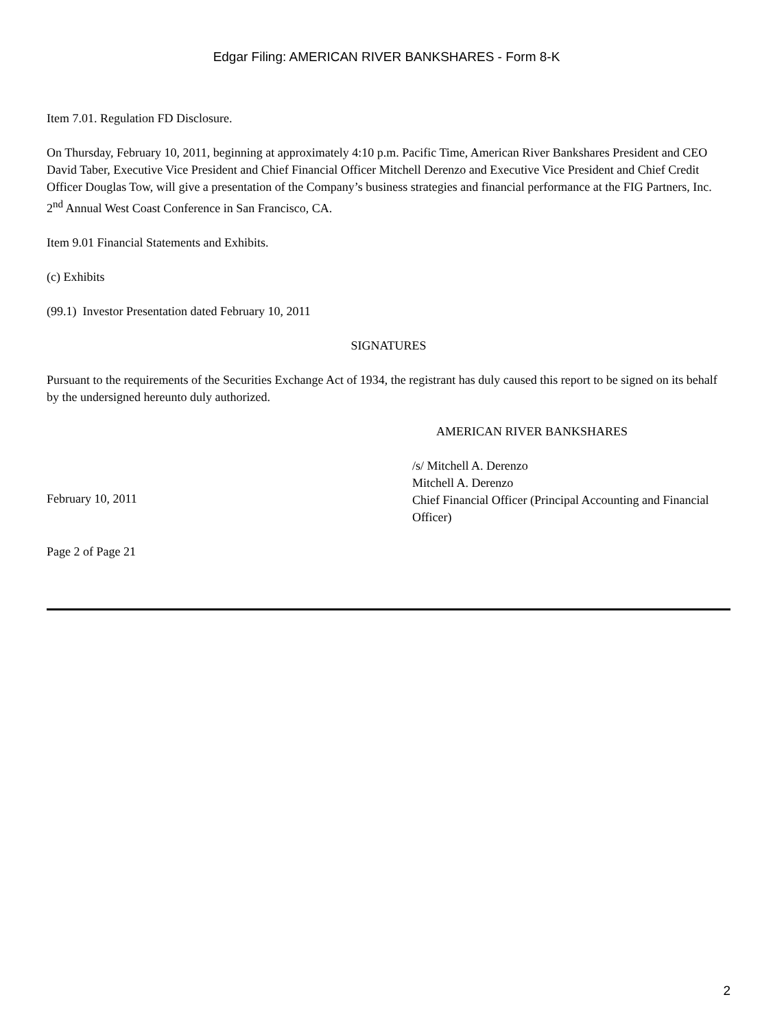Edgar Filing: AMERICAN RIVER BANKSHARES - Form 8-K
Item 7.01. Regulation FD Disclosure.
On Thursday, February 10, 2011, beginning at approximately 4:10 p.m. Pacific Time, American River Bankshares President and CEO David Taber, Executive Vice President and Chief Financial Officer Mitchell Derenzo and Executive Vice President and Chief Credit Officer Douglas Tow, will give a presentation of the Company’s business strategies and financial performance at the FIG Partners, Inc. 2<sup>nd</sup> Annual West Coast Conference in San Francisco, CA.
Item 9.01 Financial Statements and Exhibits.
(c) Exhibits
(99.1) Investor Presentation dated February 10, 2011
SIGNATURES
Pursuant to the requirements of the Securities Exchange Act of 1934, the registrant has duly caused this report to be signed on its behalf by the undersigned hereunto duly authorized.
AMERICAN RIVER BANKSHARES
February 10, 2011
/s/ Mitchell A. Derenzo
Mitchell A. Derenzo
Chief Financial Officer (Principal Accounting and Financial Officer)
Page 2 of Page 21
2